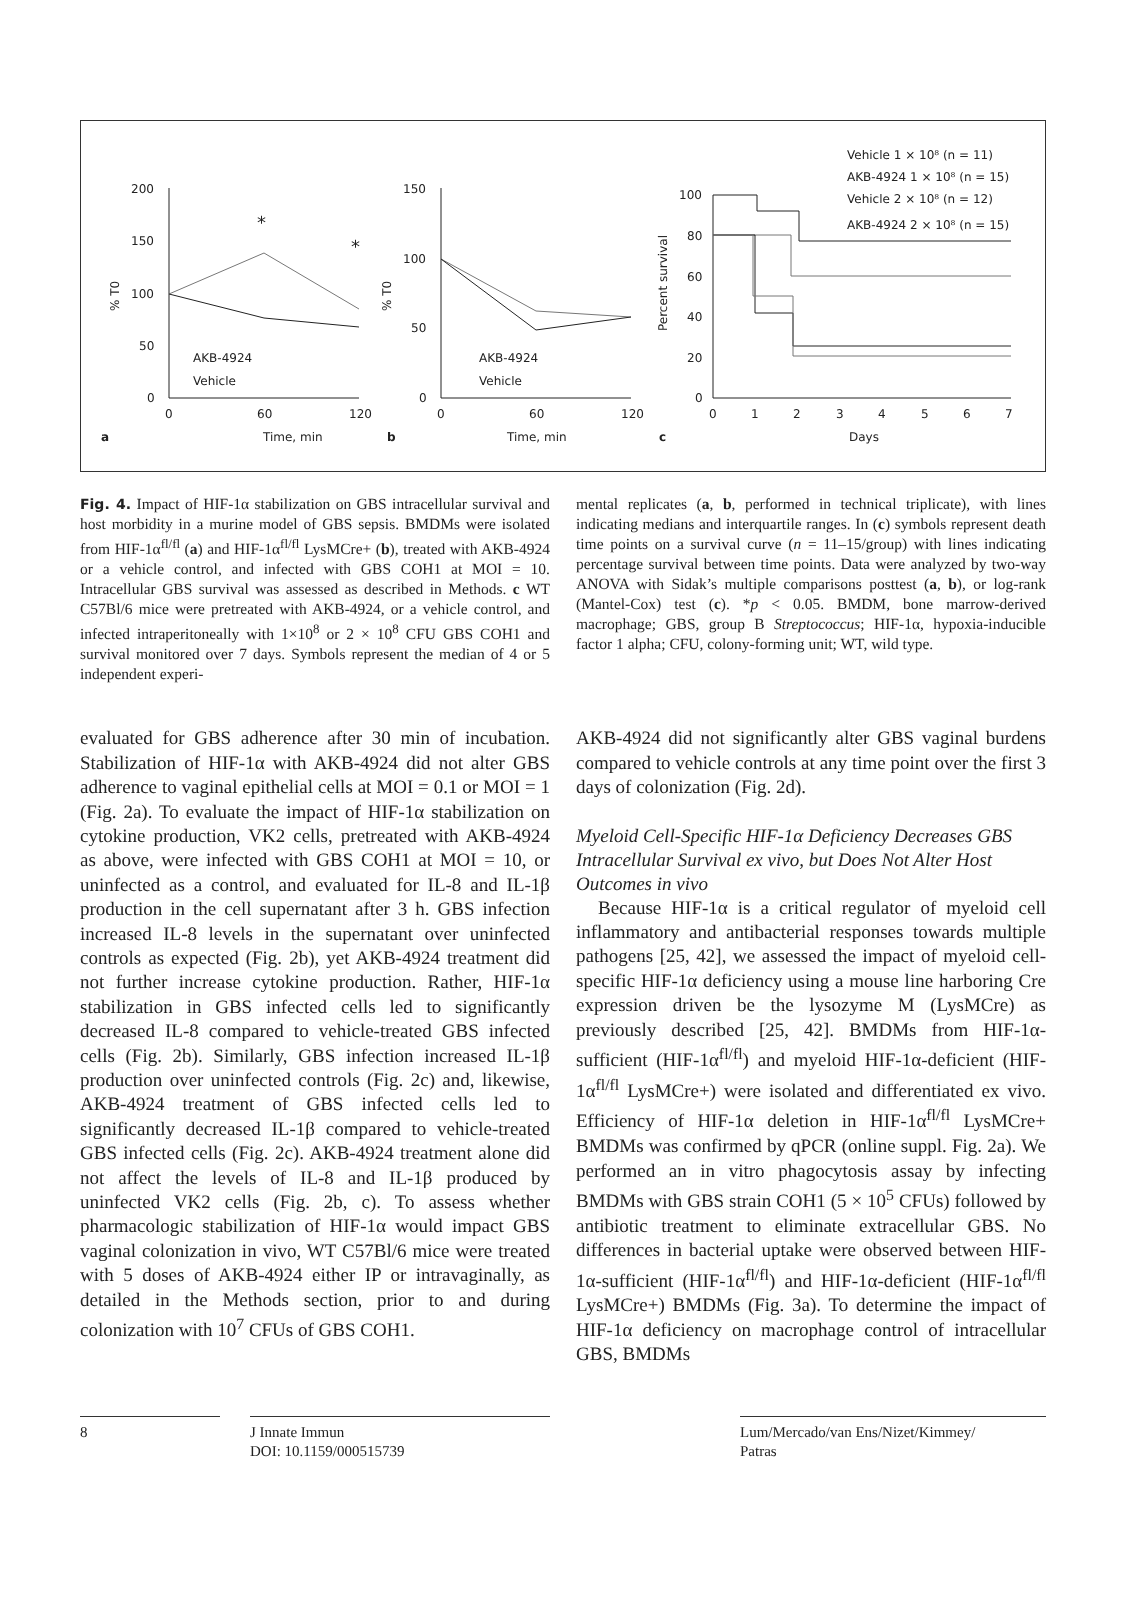200
150
100
50
0
0
60
120
Time, min
a
AKB-4924
Vehicle
*
*
150
100
50
0
0
60
120
Time, min
b
AKB-4924
Vehicle
100
80
60
40
20
0
0
1
2
3
4
5
6
7
Days
c
Vehicle 1 × 10⁸ (n = 11)
AKB-4924 1 × 10⁸ (n = 15)
Vehicle 2 × 10⁸ (n = 12)
AKB-4924 2 × 10⁸ (n = 15)
% T0
% T0
Percent survival
Fig. 4. Impact of HIF-1α stabilization on GBS intracellular survival and host morbidity in a murine model of GBS sepsis. BMDMs were isolated from HIF-1α<sup>fl/fl</sup> (a) and HIF-1α<sup>fl/fl</sup> LysMCre+ (b), treated with AKB-4924 or a vehicle control, and infected with GBS COH1 at MOI = 10. Intracellular GBS survival was assessed as described in Methods. c WT C57Bl/6 mice were pretreated with AKB-4924, or a vehicle control, and infected intraperitoneally with 1×10<sup>8</sup> or 2 × 10<sup>8</sup> CFU GBS COH1 and survival monitored over 7 days. Symbols represent the median of 4 or 5 independent experi-
mental replicates (a, b, performed in technical triplicate), with lines indicating medians and interquartile ranges. In (c) symbols represent death time points on a survival curve (n = 11–15/group) with lines indicating percentage survival between time points. Data were analyzed by two-way ANOVA with Sidak’s multiple comparisons posttest (a, b), or log-rank (Mantel-Cox) test (c). *p < 0.05. BMDM, bone marrow-derived macrophage; GBS, group B Streptococcus; HIF-1α, hypoxia-inducible factor 1 alpha; CFU, colony-forming unit; WT, wild type.
evaluated for GBS adherence after 30 min of incubation. Stabilization of HIF-1α with AKB-4924 did not alter GBS adherence to vaginal epithelial cells at MOI = 0.1 or MOI = 1 (Fig. 2a). To evaluate the impact of HIF-1α stabilization on cytokine production, VK2 cells, pretreated with AKB-4924 as above, were infected with GBS COH1 at MOI = 10, or uninfected as a control, and evaluated for IL-8 and IL-1β production in the cell supernatant after 3 h. GBS infection increased IL-8 levels in the supernatant over uninfected controls as expected (Fig. 2b), yet AKB-4924 treatment did not further increase cytokine production. Rather, HIF-1α stabilization in GBS infected cells led to significantly decreased IL-8 compared to vehicle-treated GBS infected cells (Fig. 2b). Similarly, GBS infection increased IL-1β production over uninfected controls (Fig. 2c) and, likewise, AKB-4924 treatment of GBS infected cells led to significantly decreased IL-1β compared to vehicle-treated GBS infected cells (Fig. 2c). AKB-4924 treatment alone did not affect the levels of IL-8 and IL-1β produced by uninfected VK2 cells (Fig. 2b, c). To assess whether pharmacologic stabilization of HIF-1α would impact GBS vaginal colonization in vivo, WT C57Bl/6 mice were treated with 5 doses of AKB-4924 either IP or intravaginally, as detailed in the Methods section, prior to and during colonization with 10<sup>7</sup> CFUs of GBS COH1.
AKB-4924 did not significantly alter GBS vaginal burdens compared to vehicle controls at any time point over the first 3 days of colonization (Fig. 2d).
Myeloid Cell-Specific HIF-1α Deficiency Decreases GBS Intracellular Survival ex vivo, but Does Not Alter Host Outcomes in vivo
Because HIF-1α is a critical regulator of myeloid cell inflammatory and antibacterial responses towards multiple pathogens [25, 42], we assessed the impact of myeloid cell-specific HIF-1α deficiency using a mouse line harboring Cre expression driven be the lysozyme M (LysMCre) as previously described [25, 42]. BMDMs from HIF-1α-sufficient (HIF-1α<sup>fl/fl</sup>) and myeloid HIF-1α-deficient (HIF-1α<sup>fl/fl</sup> LysMCre+) were isolated and differentiated ex vivo. Efficiency of HIF-1α deletion in HIF-1α<sup>fl/fl</sup> LysMCre+ BMDMs was confirmed by qPCR (online suppl. Fig. 2a). We performed an in vitro phagocytosis assay by infecting BMDMs with GBS strain COH1 (5 × 10<sup>5</sup> CFUs) followed by antibiotic treatment to eliminate extracellular GBS. No differences in bacterial uptake were observed between HIF-1α-sufficient (HIF-1α<sup>fl/fl</sup>) and HIF-1α-deficient (HIF-1α<sup>fl/fl</sup> LysMCre+) BMDMs (Fig. 3a). To determine the impact of HIF-1α deficiency on macrophage control of intracellular GBS, BMDMs
8 J Innate Immun
DOI: 10.1159/000515739
Lum/Mercado/van Ens/Nizet/Kimmey/
Patras